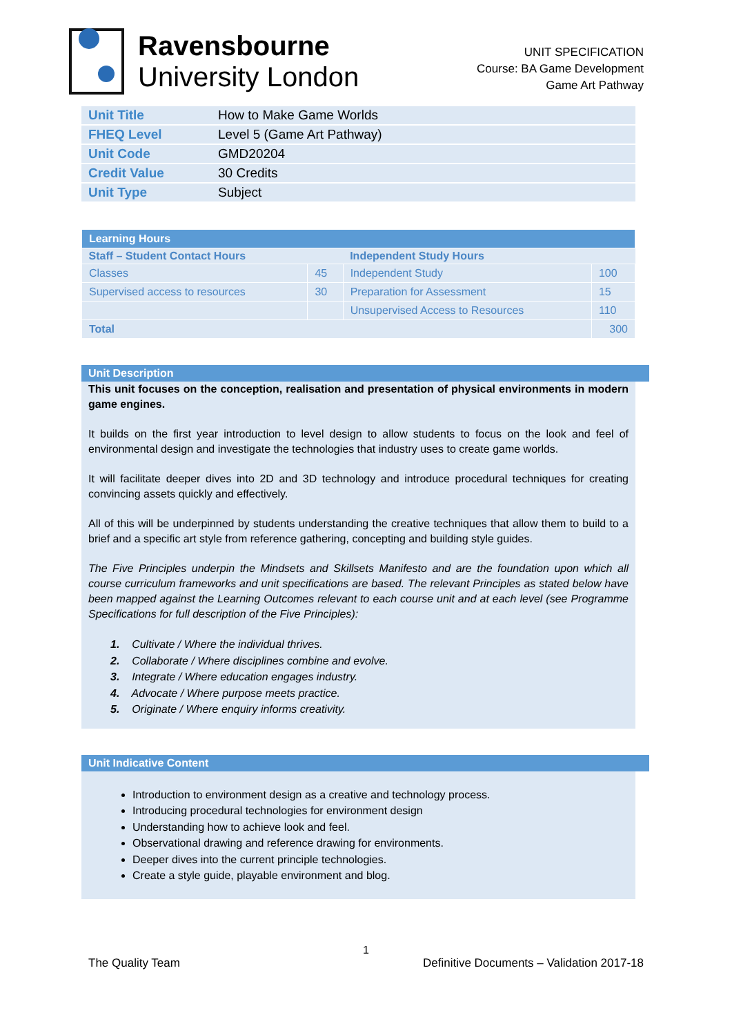Ravensbourne
University London
UNIT SPECIFICATION
Course: BA Game Development
Game Art Pathway
| Unit Title | How to Make Game Worlds |
| FHEQ Level | Level 5 (Game Art Pathway) |
| Unit Code | GMD20204 |
| Credit Value | 30 Credits |
| Unit Type | Subject |
| Learning Hours | | | |
| Staff – Student Contact Hours | | Independent Study Hours | |
| Classes | 45 | Independent Study | 100 |
| Supervised access to resources | 30 | Preparation for Assessment | 15 |
| | | Unsupervised Access to Resources | 110 |
| Total | | | 300 |
Unit Description
This unit focuses on the conception, realisation and presentation of physical environments in modern game engines.
It builds on the first year introduction to level design to allow students to focus on the look and feel of environmental design and investigate the technologies that industry uses to create game worlds.
It will facilitate deeper dives into 2D and 3D technology and introduce procedural techniques for creating convincing assets quickly and effectively.
All of this will be underpinned by students understanding the creative techniques that allow them to build to a brief and a specific art style from reference gathering, concepting and building style guides.
The Five Principles underpin the Mindsets and Skillsets Manifesto and are the foundation upon which all course curriculum frameworks and unit specifications are based. The relevant Principles as stated below have been mapped against the Learning Outcomes relevant to each course unit and at each level (see Programme Specifications for full description of the Five Principles):
1. Cultivate / Where the individual thrives.
2. Collaborate / Where disciplines combine and evolve.
3. Integrate / Where education engages industry.
4. Advocate / Where purpose meets practice.
5. Originate / Where enquiry informs creativity.
Unit Indicative Content
Introduction to environment design as a creative and technology process.
Introducing procedural technologies for environment design
Understanding how to achieve look and feel.
Observational drawing and reference drawing for environments.
Deeper dives into the current principle technologies.
Create a style guide, playable environment and blog.
1
The Quality Team Definitive Documents – Validation 2017-18